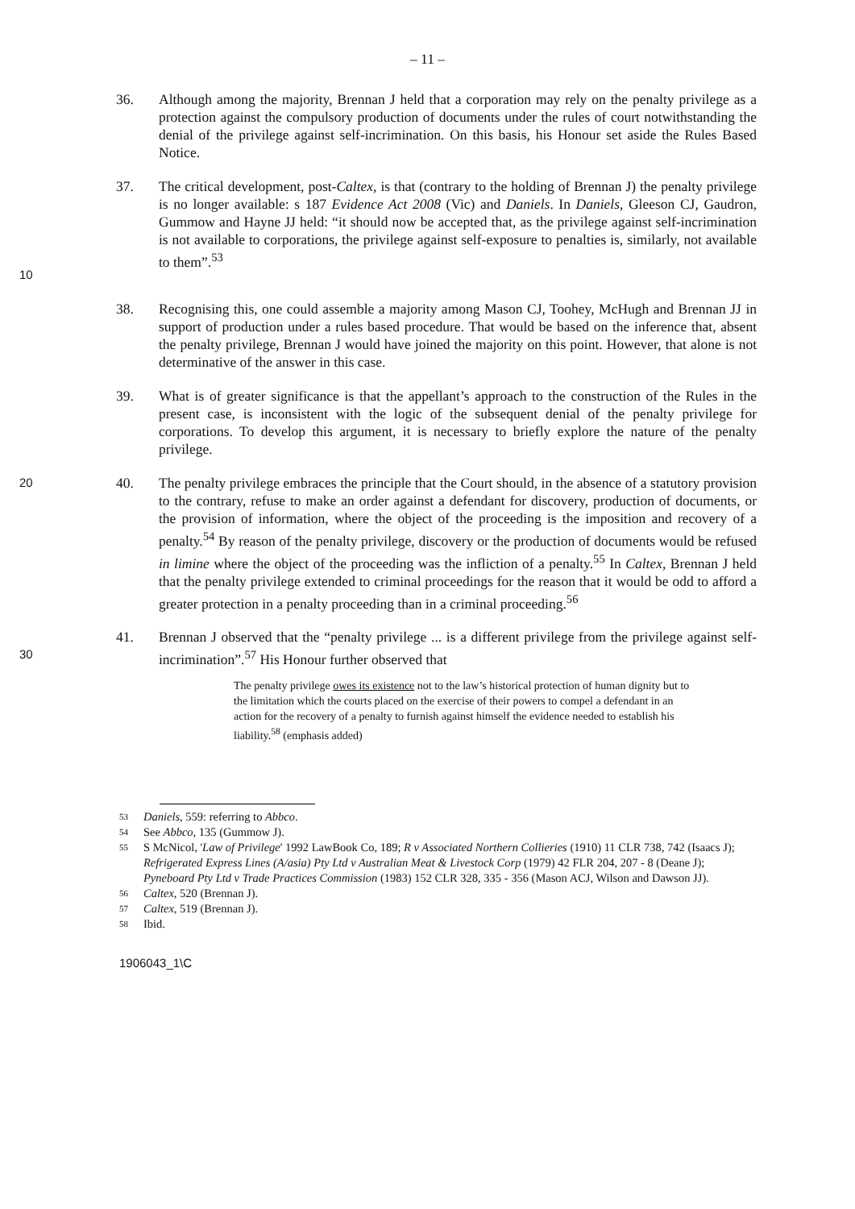– 11 –
36. Although among the majority, Brennan J held that a corporation may rely on the penalty privilege as a protection against the compulsory production of documents under the rules of court notwithstanding the denial of the privilege against self-incrimination. On this basis, his Honour set aside the Rules Based Notice.
10 37. The critical development, post-Caltex, is that (contrary to the holding of Brennan J) the penalty privilege is no longer available: s 187 Evidence Act 2008 (Vic) and Daniels. In Daniels, Gleeson CJ, Gaudron, Gummow and Hayne JJ held: “it should now be accepted that, as the privilege against self-incrimination is not available to corporations, the privilege against self-exposure to penalties is, similarly, not available to them”.<sup>53</sup>
38. Recognising this, one could assemble a majority among Mason CJ, Toohey, McHugh and Brennan JJ in support of production under a rules based procedure. That would be based on the inference that, absent the penalty privilege, Brennan J would have joined the majority on this point. However, that alone is not determinative of the answer in this case.
39. What is of greater significance is that the appellant’s approach to the construction of the Rules in the present case, is inconsistent with the logic of the subsequent denial of the penalty privilege for corporations. To develop this argument, it is necessary to briefly explore the nature of the penalty privilege.
20 40. The penalty privilege embraces the principle that the Court should, in the absence of a statutory provision to the contrary, refuse to make an order against a defendant for discovery, production of documents, or the provision of information, where the object of the proceeding is the imposition and recovery of a penalty.<sup>54</sup> By reason of the penalty privilege, discovery or the production of documents would be refused in limine where the object of the proceeding was the infliction of a penalty.<sup>55</sup> In Caltex, Brennan J held that the penalty privilege extended to criminal proceedings for the reason that it would be odd to afford a greater protection in a penalty proceeding than in a criminal proceeding.<sup>56</sup>
30 41. Brennan J observed that the “penalty privilege ... is a different privilege from the privilege against self-incrimination”.<sup>57</sup> His Honour further observed that
The penalty privilege owes its existence not to the law’s historical protection of human dignity but to the limitation which the courts placed on the exercise of their powers to compel a defendant in an action for the recovery of a penalty to furnish against himself the evidence needed to establish his liability.<sup>58</sup> (emphasis added)
53 Daniels, 559: referring to Abbco.
54 See Abbco, 135 (Gummow J).
55 S McNicol, 'Law of Privilege' 1992 LawBook Co, 189; R v Associated Northern Collieries (1910) 11 CLR 738, 742 (Isaacs J); Refrigerated Express Lines (A/asia) Pty Ltd v Australian Meat & Livestock Corp (1979) 42 FLR 204, 207 - 8 (Deane J); Pyneboard Pty Ltd v Trade Practices Commission (1983) 152 CLR 328, 335 - 356 (Mason ACJ, Wilson and Dawson JJ).
56 Caltex, 520 (Brennan J).
57 Caltex, 519 (Brennan J).
58 Ibid.
1906043_1\C